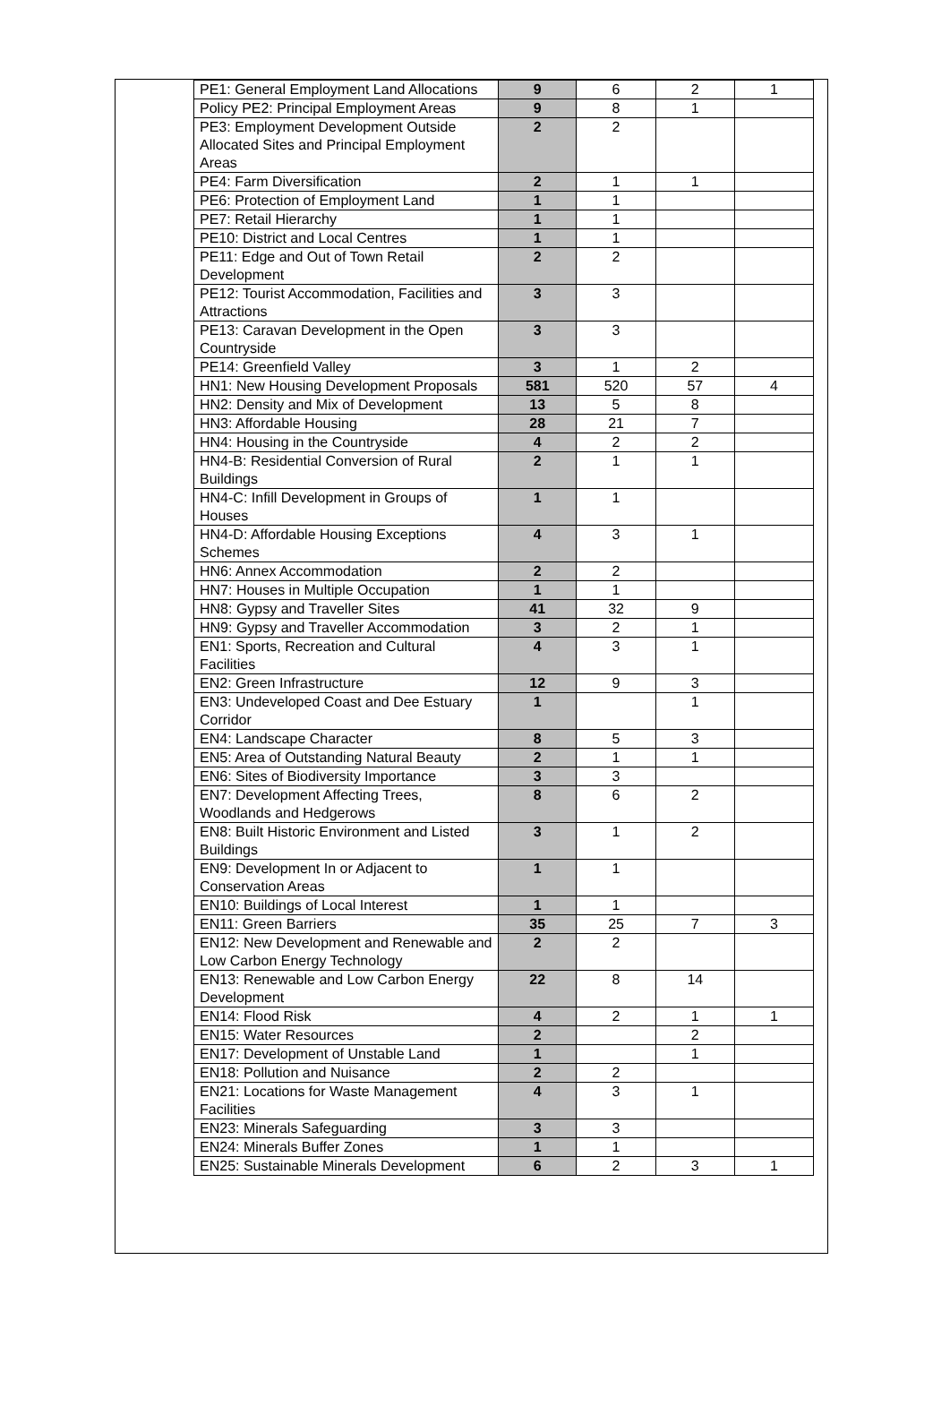| PE1: General Employment Land Allocations | 9 | 6 | 2 | 1 |
| Policy PE2: Principal Employment Areas | 9 | 8 | 1 | |
| PE3: Employment Development Outside Allocated Sites and Principal Employment Areas | 2 | 2 | | |
| PE4: Farm Diversification | 2 | 1 | 1 | |
| PE6: Protection of Employment Land | 1 | 1 | | |
| PE7: Retail Hierarchy | 1 | 1 | | |
| PE10: District and Local Centres | 1 | 1 | | |
| PE11: Edge and Out of Town Retail Development | 2 | 2 | | |
| PE12: Tourist Accommodation, Facilities and Attractions | 3 | 3 | | |
| PE13: Caravan Development in the Open Countryside | 3 | 3 | | |
| PE14: Greenfield Valley | 3 | 1 | 2 | |
| HN1: New Housing Development Proposals | 581 | 520 | 57 | 4 |
| HN2: Density and Mix of Development | 13 | 5 | 8 | |
| HN3: Affordable Housing | 28 | 21 | 7 | |
| HN4: Housing in the Countryside | 4 | 2 | 2 | |
| HN4-B: Residential Conversion of Rural Buildings | 2 | 1 | 1 | |
| HN4-C: Infill Development in Groups of Houses | 1 | 1 | | |
| HN4-D: Affordable Housing Exceptions Schemes | 4 | 3 | 1 | |
| HN6: Annex Accommodation | 2 | 2 | | |
| HN7: Houses in Multiple Occupation | 1 | 1 | | |
| HN8: Gypsy and Traveller Sites | 41 | 32 | 9 | |
| HN9: Gypsy and Traveller Accommodation | 3 | 2 | 1 | |
| EN1: Sports, Recreation and Cultural Facilities | 4 | 3 | 1 | |
| EN2: Green Infrastructure | 12 | 9 | 3 | |
| EN3: Undeveloped Coast and Dee Estuary Corridor | 1 | | 1 | |
| EN4: Landscape Character | 8 | 5 | 3 | |
| EN5: Area of Outstanding Natural Beauty | 2 | 1 | 1 | |
| EN6: Sites of Biodiversity Importance | 3 | 3 | | |
| EN7: Development Affecting Trees, Woodlands and Hedgerows | 8 | 6 | 2 | |
| EN8: Built Historic Environment and Listed Buildings | 3 | 1 | 2 | |
| EN9: Development In or Adjacent to Conservation Areas | 1 | 1 | | |
| EN10: Buildings of Local Interest | 1 | 1 | | |
| EN11: Green Barriers | 35 | 25 | 7 | 3 |
| EN12: New Development and Renewable and Low Carbon Energy Technology | 2 | 2 | | |
| EN13: Renewable and Low Carbon Energy Development | 22 | 8 | 14 | |
| EN14: Flood Risk | 4 | 2 | 1 | 1 |
| EN15: Water Resources | 2 | | 2 | |
| EN17: Development of Unstable Land | 1 | | 1 | |
| EN18: Pollution and Nuisance | 2 | 2 | | |
| EN21: Locations for Waste Management Facilities | 4 | 3 | 1 | |
| EN23: Minerals Safeguarding | 3 | 3 | | |
| EN24: Minerals Buffer Zones | 1 | 1 | | |
| EN25: Sustainable Minerals Development | 6 | 2 | 3 | 1 |